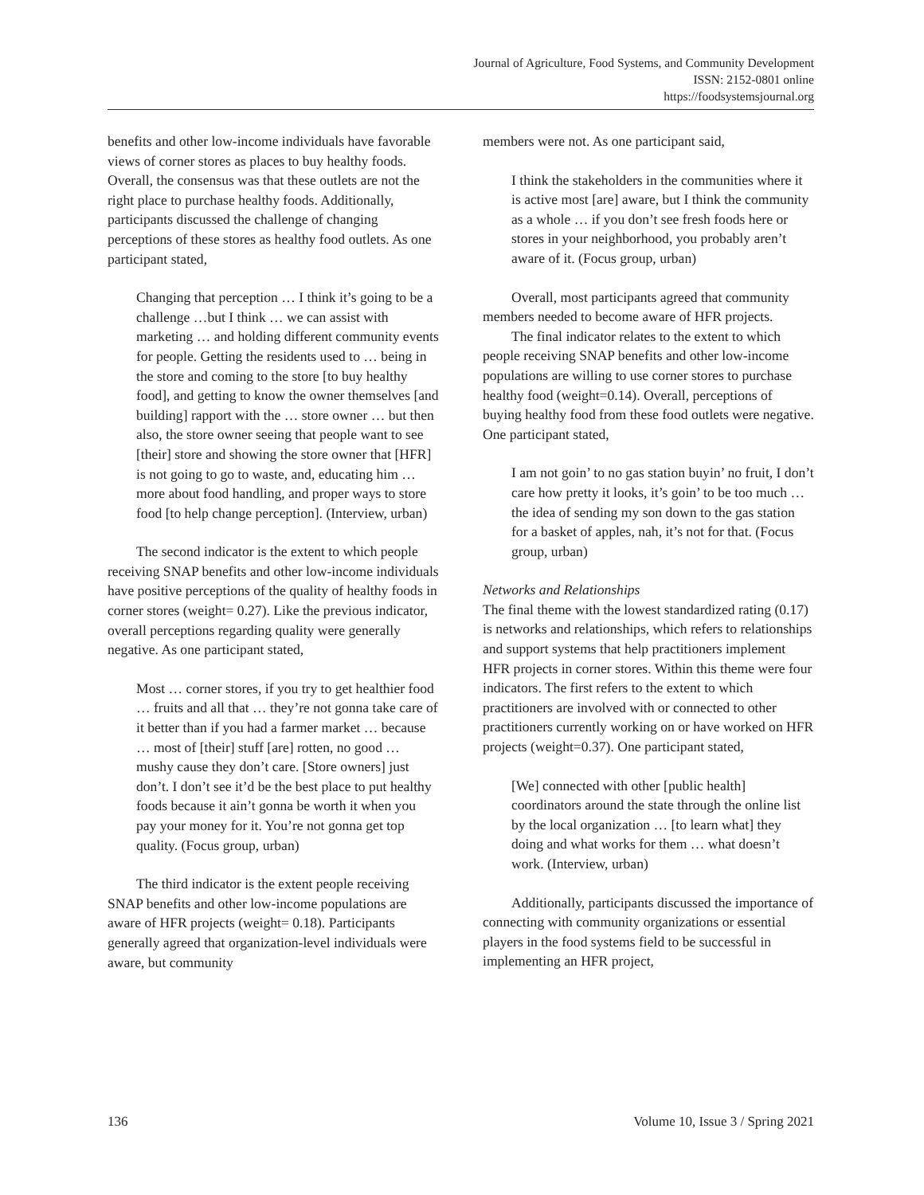Journal of Agriculture, Food Systems, and Community Development
ISSN: 2152-0801 online
https://foodsystemsjournal.org
benefits and other low-income individuals have favorable views of corner stores as places to buy healthy foods. Overall, the consensus was that these outlets are not the right place to purchase healthy foods. Additionally, participants discussed the challenge of changing perceptions of these stores as healthy food outlets. As one participant stated,
Changing that perception … I think it’s going to be a challenge …but I think … we can assist with marketing … and holding different community events for people. Getting the residents used to … being in the store and coming to the store [to buy healthy food], and getting to know the owner themselves [and building] rapport with the … store owner … but then also, the store owner seeing that people want to see [their] store and showing the store owner that [HFR] is not going to go to waste, and, educating him … more about food handling, and proper ways to store food [to help change perception]. (Interview, urban)
The second indicator is the extent to which people receiving SNAP benefits and other low-income individuals have positive perceptions of the quality of healthy foods in corner stores (weight= 0.27). Like the previous indicator, overall perceptions regarding quality were generally negative. As one participant stated,
Most … corner stores, if you try to get healthier food … fruits and all that … they’re not gonna take care of it better than if you had a farmer market … because … most of [their] stuff [are] rotten, no good … mushy cause they don’t care. [Store owners] just don’t. I don’t see it’d be the best place to put healthy foods because it ain’t gonna be worth it when you pay your money for it. You’re not gonna get top quality. (Focus group, urban)
The third indicator is the extent people receiving SNAP benefits and other low-income populations are aware of HFR projects (weight= 0.18). Participants generally agreed that organization-level individuals were aware, but community
members were not. As one participant said,
I think the stakeholders in the communities where it is active most [are] aware, but I think the community as a whole … if you don’t see fresh foods here or stores in your neighborhood, you probably aren’t aware of it. (Focus group, urban)
Overall, most participants agreed that community members needed to become aware of HFR projects.
The final indicator relates to the extent to which people receiving SNAP benefits and other low-income populations are willing to use corner stores to purchase healthy food (weight=0.14). Overall, perceptions of buying healthy food from these food outlets were negative. One participant stated,
I am not goin’ to no gas station buyin’ no fruit, I don’t care how pretty it looks, it’s goin’ to be too much … the idea of sending my son down to the gas station for a basket of apples, nah, it’s not for that. (Focus group, urban)
Networks and Relationships
The final theme with the lowest standardized rating (0.17) is networks and relationships, which refers to relationships and support systems that help practitioners implement HFR projects in corner stores. Within this theme were four indicators. The first refers to the extent to which practitioners are involved with or connected to other practitioners currently working on or have worked on HFR projects (weight=0.37). One participant stated,
[We] connected with other [public health] coordinators around the state through the online list by the local organization … [to learn what] they doing and what works for them … what doesn’t work. (Interview, urban)
Additionally, participants discussed the importance of connecting with community organizations or essential players in the food systems field to be successful in implementing an HFR project,
136 Volume 10, Issue 3 / Spring 2021